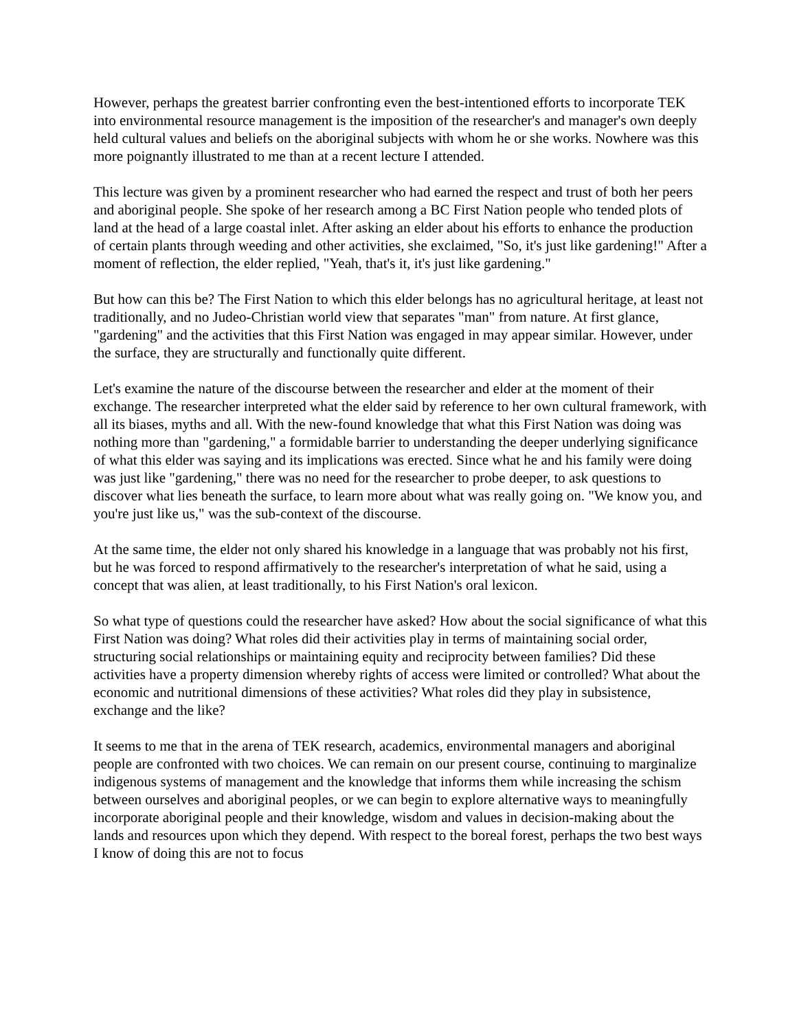However, perhaps the greatest barrier confronting even the best-intentioned efforts to incorporate TEK into environmental resource management is the imposition of the researcher's and manager's own deeply held cultural values and beliefs on the aboriginal subjects with whom he or she works. Nowhere was this more poignantly illustrated to me than at a recent lecture I attended.
This lecture was given by a prominent researcher who had earned the respect and trust of both her peers and aboriginal people. She spoke of her research among a BC First Nation people who tended plots of land at the head of a large coastal inlet. After asking an elder about his efforts to enhance the production of certain plants through weeding and other activities, she exclaimed, "So, it's just like gardening!" After a moment of reflection, the elder replied, "Yeah, that's it, it's just like gardening."
But how can this be? The First Nation to which this elder belongs has no agricultural heritage, at least not traditionally, and no Judeo-Christian world view that separates "man" from nature. At first glance, "gardening" and the activities that this First Nation was engaged in may appear similar. However, under the surface, they are structurally and functionally quite different.
Let's examine the nature of the discourse between the researcher and elder at the moment of their exchange. The researcher interpreted what the elder said by reference to her own cultural framework, with all its biases, myths and all. With the new-found knowledge that what this First Nation was doing was nothing more than "gardening," a formidable barrier to understanding the deeper underlying significance of what this elder was saying and its implications was erected. Since what he and his family were doing was just like "gardening," there was no need for the researcher to probe deeper, to ask questions to discover what lies beneath the surface, to learn more about what was really going on. "We know you, and you're just like us," was the sub-context of the discourse.
At the same time, the elder not only shared his knowledge in a language that was probably not his first, but he was forced to respond affirmatively to the researcher's interpretation of what he said, using a concept that was alien, at least traditionally, to his First Nation's oral lexicon.
So what type of questions could the researcher have asked? How about the social significance of what this First Nation was doing? What roles did their activities play in terms of maintaining social order, structuring social relationships or maintaining equity and reciprocity between families? Did these activities have a property dimension whereby rights of access were limited or controlled? What about the economic and nutritional dimensions of these activities? What roles did they play in subsistence, exchange and the like?
It seems to me that in the arena of TEK research, academics, environmental managers and aboriginal people are confronted with two choices. We can remain on our present course, continuing to marginalize indigenous systems of management and the knowledge that informs them while increasing the schism between ourselves and aboriginal peoples, or we can begin to explore alternative ways to meaningfully incorporate aboriginal people and their knowledge, wisdom and values in decision-making about the lands and resources upon which they depend. With respect to the boreal forest, perhaps the two best ways I know of doing this are not to focus